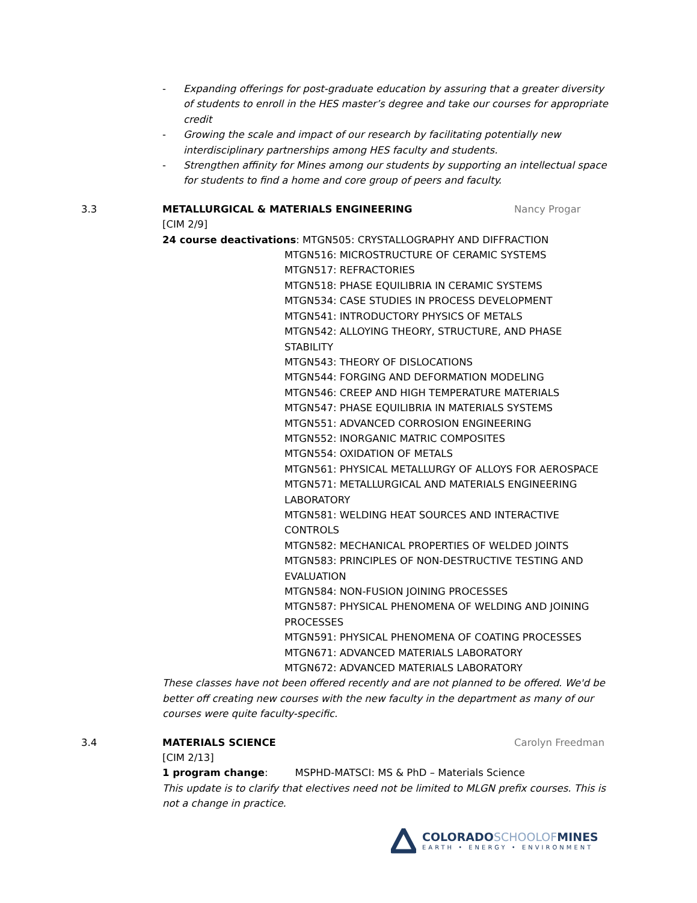- Expanding offerings for post-graduate education by assuring that a greater diversity of students to enroll in the HES master’s degree and take our courses for appropriate credit
- Growing the scale and impact of our research by facilitating potentially new interdisciplinary partnerships among HES faculty and students.
- Strengthen affinity for Mines among our students by supporting an intellectual space for students to find a home and core group of peers and faculty.
3.3 METALLURGICAL & MATERIALS ENGINEERING Nancy Progar
[CIM 2/9]
24 course deactivations: MTGN505: CRYSTALLOGRAPHY AND DIFFRACTION
MTGN516: MICROSTRUCTURE OF CERAMIC SYSTEMS
MTGN517: REFRACTORIES
MTGN518: PHASE EQUILIBRIA IN CERAMIC SYSTEMS
MTGN534: CASE STUDIES IN PROCESS DEVELOPMENT
MTGN541: INTRODUCTORY PHYSICS OF METALS
MTGN542: ALLOYING THEORY, STRUCTURE, AND PHASE STABILITY
MTGN543: THEORY OF DISLOCATIONS
MTGN544: FORGING AND DEFORMATION MODELING
MTGN546: CREEP AND HIGH TEMPERATURE MATERIALS
MTGN547: PHASE EQUILIBRIA IN MATERIALS SYSTEMS
MTGN551: ADVANCED CORROSION ENGINEERING
MTGN552: INORGANIC MATRIC COMPOSITES
MTGN554: OXIDATION OF METALS
MTGN561: PHYSICAL METALLURGY OF ALLOYS FOR AEROSPACE
MTGN571: METALLURGICAL AND MATERIALS ENGINEERING LABORATORY
MTGN581: WELDING HEAT SOURCES AND INTERACTIVE CONTROLS
MTGN582: MECHANICAL PROPERTIES OF WELDED JOINTS
MTGN583: PRINCIPLES OF NON-DESTRUCTIVE TESTING AND EVALUATION
MTGN584: NON-FUSION JOINING PROCESSES
MTGN587: PHYSICAL PHENOMENA OF WELDING AND JOINING PROCESSES
MTGN591: PHYSICAL PHENOMENA OF COATING PROCESSES
MTGN671: ADVANCED MATERIALS LABORATORY
MTGN672: ADVANCED MATERIALS LABORATORY
These classes have not been offered recently and are not planned to be offered. We'd be better off creating new courses with the new faculty in the department as many of our courses were quite faculty-specific.
3.4 MATERIALS SCIENCE Carolyn Freedman
[CIM 2/13]
1 program change: MSPHD-MATSCI: MS & PhD – Materials Science
This update is to clarify that electives need not be limited to MLGN prefix courses. This is not a change in practice.
COLORADOSCHOOLOFMINES
EARTH • ENERGY • ENVIRONMENT